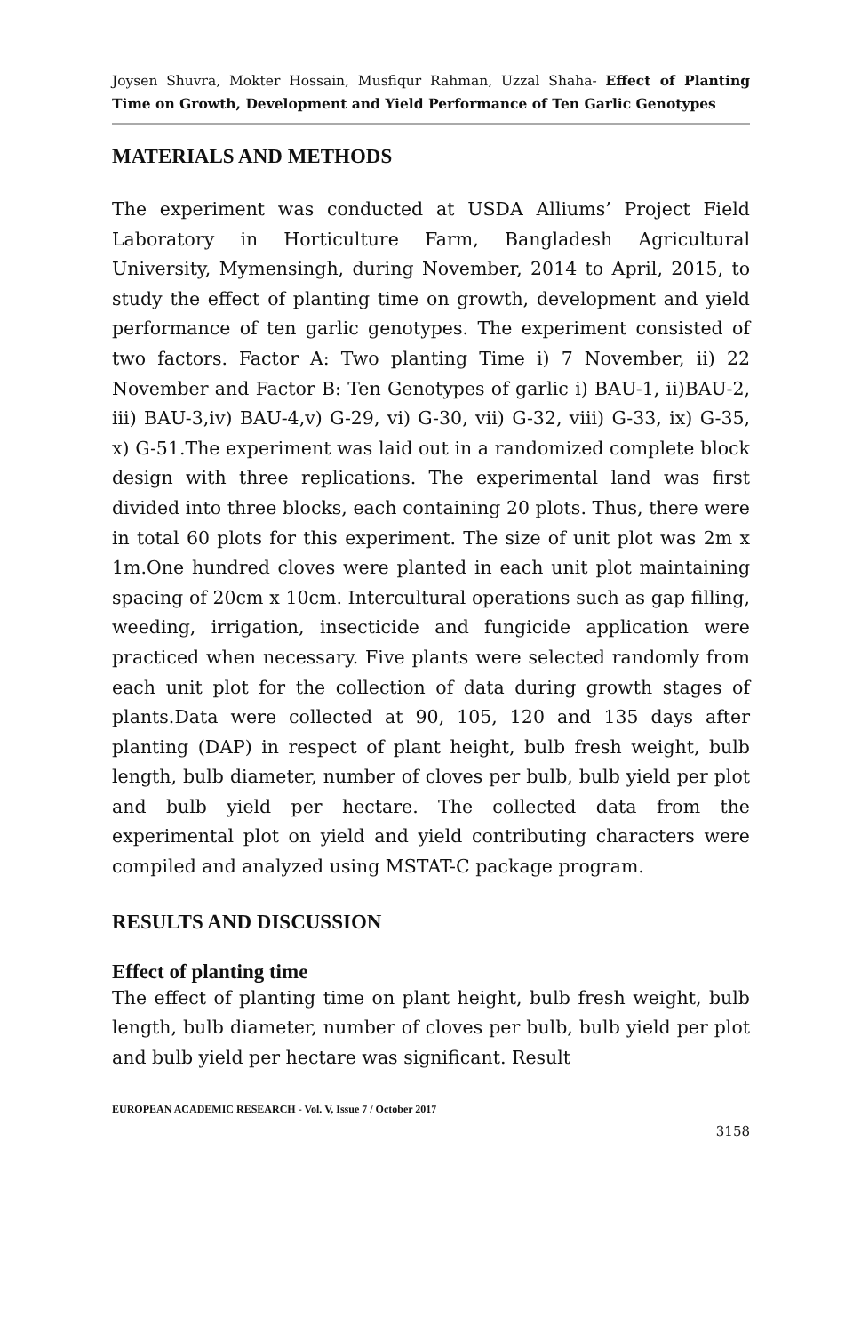Joysen Shuvra, Mokter Hossain, Musfiqur Rahman, Uzzal Shaha- Effect of Planting Time on Growth, Development and Yield Performance of Ten Garlic Genotypes
MATERIALS AND METHODS
The experiment was conducted at USDA Alliums’ Project Field Laboratory in Horticulture Farm, Bangladesh Agricultural University, Mymensingh, during November, 2014 to April, 2015, to study the effect of planting time on growth, development and yield performance of ten garlic genotypes. The experiment consisted of two factors. Factor A: Two planting Time i) 7 November, ii) 22 November and Factor B: Ten Genotypes of garlic i) BAU-1, ii)BAU-2, iii) BAU-3,iv) BAU-4,v) G-29, vi) G-30, vii) G-32, viii) G-33, ix) G-35, x) G-51.The experiment was laid out in a randomized complete block design with three replications. The experimental land was first divided into three blocks, each containing 20 plots. Thus, there were in total 60 plots for this experiment. The size of unit plot was 2m x 1m.One hundred cloves were planted in each unit plot maintaining spacing of 20cm x 10cm. Intercultural operations such as gap filling, weeding, irrigation, insecticide and fungicide application were practiced when necessary. Five plants were selected randomly from each unit plot for the collection of data during growth stages of plants.Data were collected at 90, 105, 120 and 135 days after planting (DAP) in respect of plant height, bulb fresh weight, bulb length, bulb diameter, number of cloves per bulb, bulb yield per plot and bulb yield per hectare. The collected data from the experimental plot on yield and yield contributing characters were compiled and analyzed using MSTAT-C package program.
RESULTS AND DISCUSSION
Effect of planting time
The effect of planting time on plant height, bulb fresh weight, bulb length, bulb diameter, number of cloves per bulb, bulb yield per plot and bulb yield per hectare was significant. Result
EUROPEAN ACADEMIC RESEARCH - Vol. V, Issue 7 / October 2017
3158